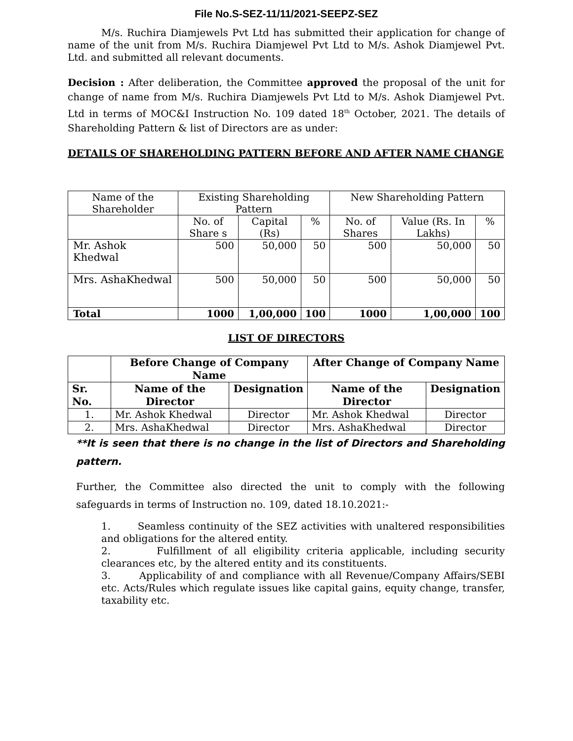File No.S-SEZ-11/11/2021-SEEPZ-SEZ
M/s. Ruchira Diamjewels Pvt Ltd has submitted their application for change of name of the unit from M/s. Ruchira Diamjewel Pvt Ltd to M/s. Ashok Diamjewel Pvt. Ltd. and submitted all relevant documents.
Decision : After deliberation, the Committee approved the proposal of the unit for change of name from M/s. Ruchira Diamjewels Pvt Ltd to M/s. Ashok Diamjewel Pvt. Ltd in terms of MOC&I Instruction No. 109 dated 18<sup>th</sup> October, 2021. The details of Shareholding Pattern & list of Directors are as under:
DETAILS OF SHAREHOLDING PATTERN BEFORE AND AFTER NAME CHANGE
| Name of the Shareholder | Existing Shareholding Pattern | | | New Shareholding Pattern | | |
| | No. of Share s | Capital (Rs) | % | No. of Shares | Value (Rs. In Lakhs) | % |
| Mr. Ashok Khedwal | 500 | 50,000 | 50 | 500 | 50,000 | 50 |
| Mrs. AshaKhedwal | 500 | 50,000 | 50 | 500 | 50,000 | 50 |
| Total | 1000 | 1,00,000 | 100 | 1000 | 1,00,000 | 100 |
LIST OF DIRECTORS
| | Before Change of Company Name | | After Change of Company Name | |
| --- | --- | --- | --- | --- |
| Sr. No. | Name of the Director | Designation | Name of the Director | Designation |
| 1. | Mr. Ashok Khedwal | Director | Mr. Ashok Khedwal | Director |
| 2. | Mrs. AshaKhedwal | Director | Mrs. AshaKhedwal | Director |
**It is seen that there is no change in the list of Directors and Shareholding pattern.
Further, the Committee also directed the unit to comply with the following safeguards in terms of Instruction no. 109, dated 18.10.2021:-
1. Seamless continuity of the SEZ activities with unaltered responsibilities and obligations for the altered entity.
2. Fulfillment of all eligibility criteria applicable, including security clearances etc, by the altered entity and its constituents.
3. Applicability of and compliance with all Revenue/Company Affairs/SEBI etc. Acts/Rules which regulate issues like capital gains, equity change, transfer, taxability etc.